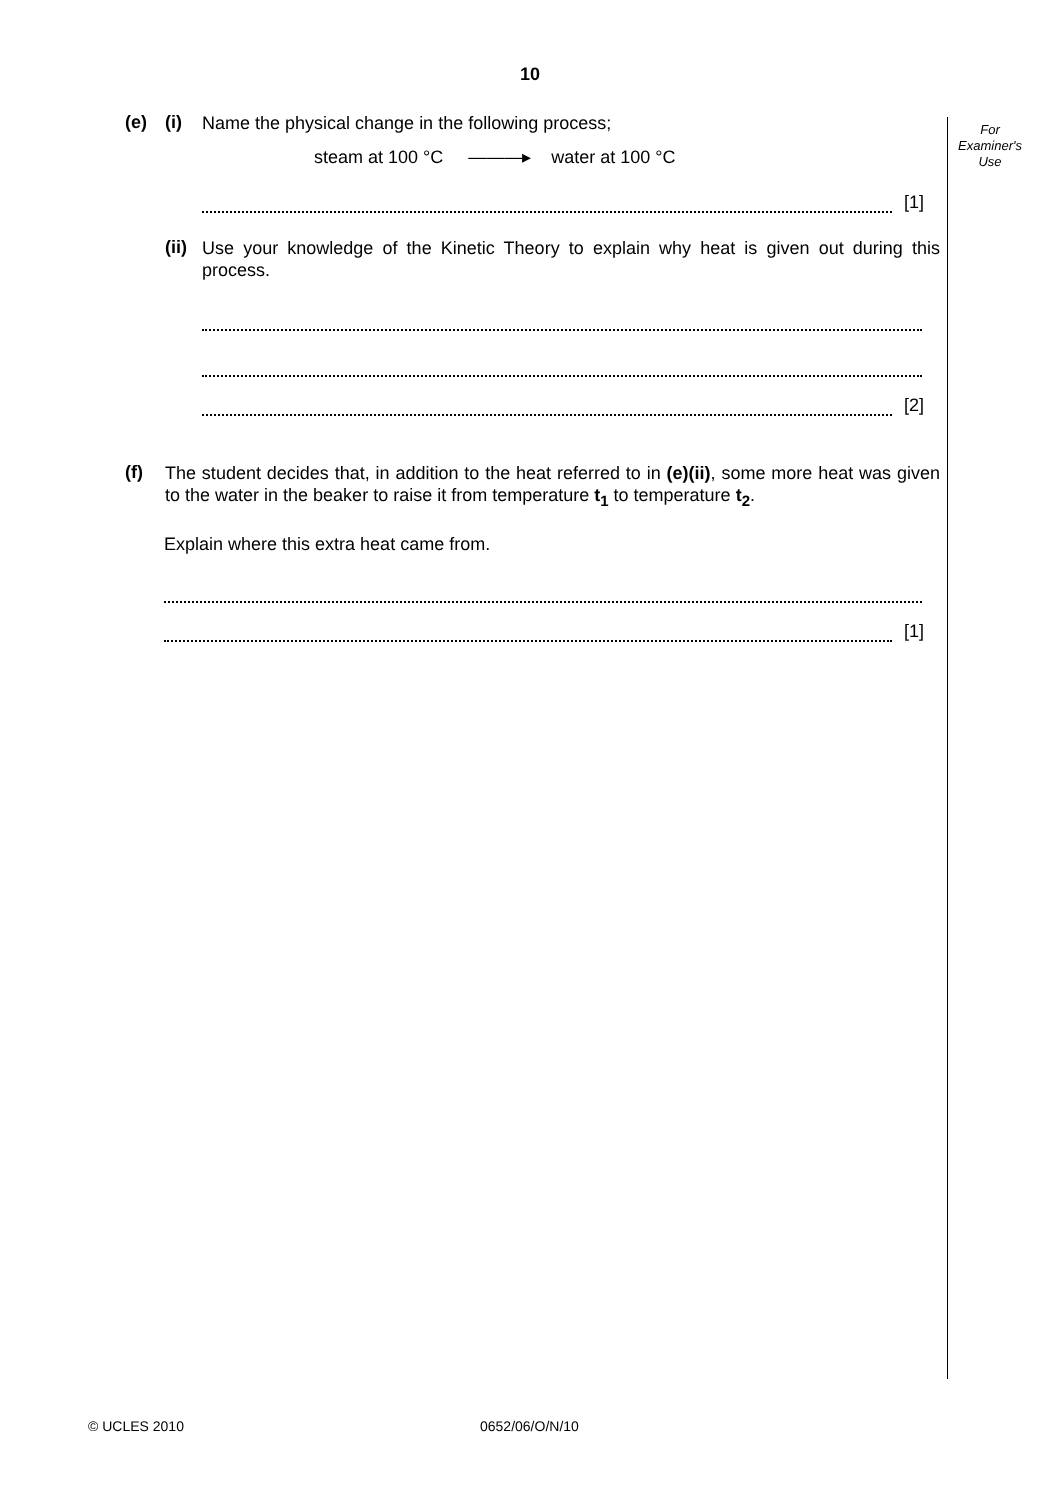10
For
Examiner's
Use
(e) (i)
Name the physical change in the following process;
steam at 100 °C ———▸ water at 100 °C
[1]
(ii)
Use your knowledge of the Kinetic Theory to explain why heat is given out during this process.
[2]
(f)
The student decides that, in addition to the heat referred to in (e)(ii), some more heat was given to the water in the beaker to raise it from temperature t<sub>1</sub> to temperature t<sub>2</sub>.
Explain where this extra heat came from.
[1]
© UCLES 2010 0652/06/O/N/10